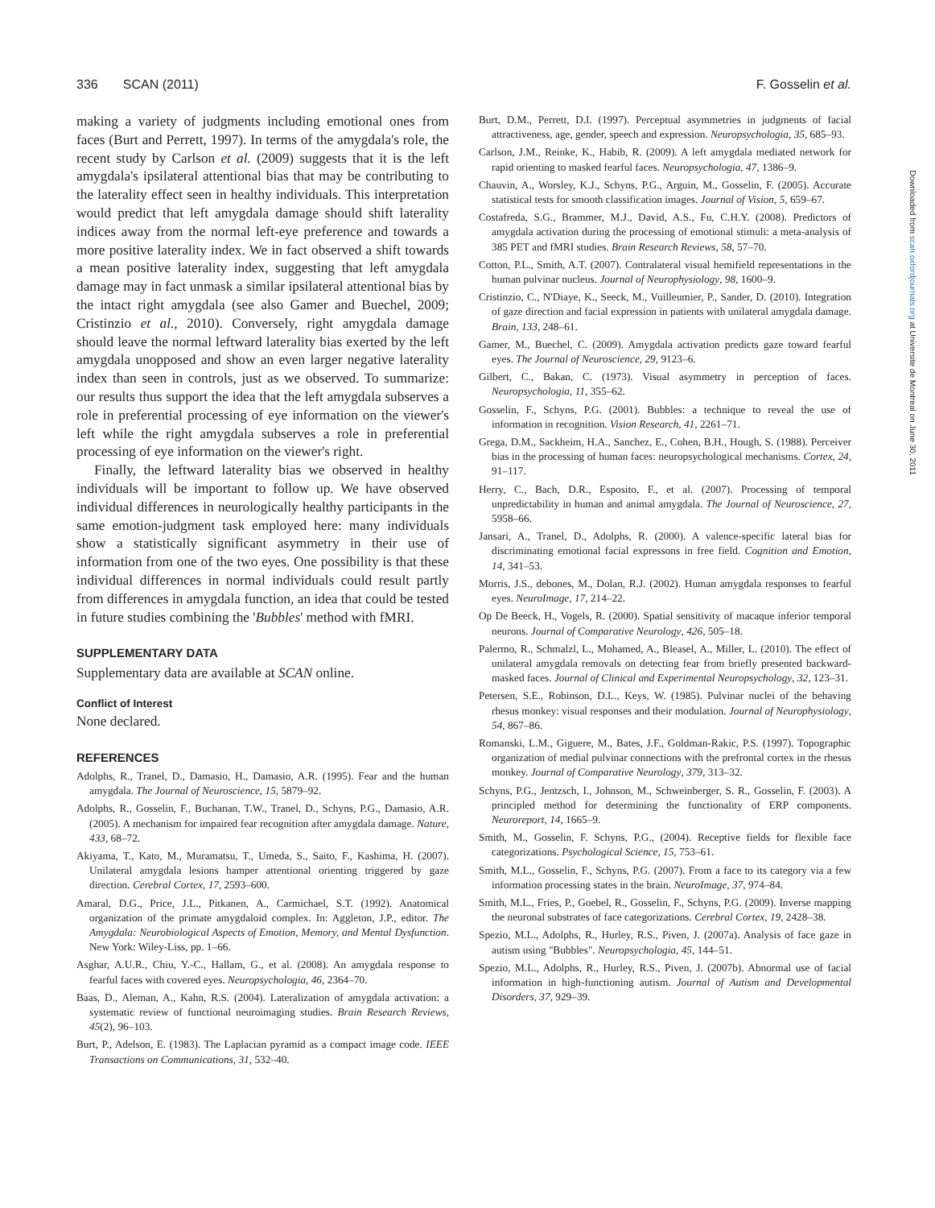336 SCAN (2011) F. Gosselin et al.
making a variety of judgments including emotional ones from faces (Burt and Perrett, 1997). In terms of the amygdala's role, the recent study by Carlson et al. (2009) suggests that it is the left amygdala's ipsilateral attentional bias that may be contributing to the laterality effect seen in healthy individuals. This interpretation would predict that left amygdala damage should shift laterality indices away from the normal left-eye preference and towards a more positive laterality index. We in fact observed a shift towards a mean positive laterality index, suggesting that left amygdala damage may in fact unmask a similar ipsilateral attentional bias by the intact right amygdala (see also Gamer and Buechel, 2009; Cristinzio et al., 2010). Conversely, right amygdala damage should leave the normal leftward laterality bias exerted by the left amygdala unopposed and show an even larger negative laterality index than seen in controls, just as we observed. To summarize: our results thus support the idea that the left amygdala subserves a role in preferential processing of eye information on the viewer's left while the right amygdala subserves a role in preferential processing of eye information on the viewer's right.
Finally, the leftward laterality bias we observed in healthy individuals will be important to follow up. We have observed individual differences in neurologically healthy participants in the same emotion-judgment task employed here: many individuals show a statistically significant asymmetry in their use of information from one of the two eyes. One possibility is that these individual differences in normal individuals could result partly from differences in amygdala function, an idea that could be tested in future studies combining the 'Bubbles' method with fMRI.
SUPPLEMENTARY DATA
Supplementary data are available at SCAN online.
Conflict of Interest
None declared.
REFERENCES
Adolphs, R., Tranel, D., Damasio, H., Damasio, A.R. (1995). Fear and the human amygdala. The Journal of Neuroscience, 15, 5879–92.
Adolphs, R., Gosselin, F., Buchanan, T.W., Tranel, D., Schyns, P.G., Damasio, A.R. (2005). A mechanism for impaired fear recognition after amygdala damage. Nature, 433, 68–72.
Akiyama, T., Kato, M., Muramatsu, T., Umeda, S., Saito, F., Kashima, H. (2007). Unilateral amygdala lesions hamper attentional orienting triggered by gaze direction. Cerebral Cortex, 17, 2593–600.
Amaral, D.G., Price, J.L., Pitkanen, A., Carmichael, S.T. (1992). Anatomical organization of the primate amygdaloid complex. In: Aggleton, J.P., editor. The Amygdala: Neurobiological Aspects of Emotion, Memory, and Mental Dysfunction. New York: Wiley-Liss, pp. 1–66.
Asghar, A.U.R., Chiu, Y.-C., Hallam, G., et al. (2008). An amygdala response to fearful faces with covered eyes. Neuropsychologia, 46, 2364–70.
Baas, D., Aleman, A., Kahn, R.S. (2004). Lateralization of amygdala activation: a systematic review of functional neuroimaging studies. Brain Research Reviews, 45(2), 96–103.
Burt, P., Adelson, E. (1983). The Laplacian pyramid as a compact image code. IEEE Transactions on Communications, 31, 532–40.
Burt, D.M., Perrett, D.I. (1997). Perceptual asymmetries in judgments of facial attractiveness, age, gender, speech and expression. Neuropsychologia, 35, 685–93.
Carlson, J.M., Reinke, K., Habib, R. (2009). A left amygdala mediated network for rapid orienting to masked fearful faces. Neuropsychologia, 47, 1386–9.
Chauvin, A., Worsley, K.J., Schyns, P.G., Arguin, M., Gosselin, F. (2005). Accurate statistical tests for smooth classification images. Journal of Vision, 5, 659–67.
Costafreda, S.G., Brammer, M.J., David, A.S., Fu, C.H.Y. (2008). Predictors of amygdala activation during the processing of emotional stimuli: a meta-analysis of 385 PET and fMRI studies. Brain Research Reviews, 58, 57–70.
Cotton, P.L., Smith, A.T. (2007). Contralateral visual hemifield representations in the human pulvinar nucleus. Journal of Neurophysiology, 98, 1600–9.
Cristinzio, C., N'Diaye, K., Seeck, M., Vuilleumier, P., Sander, D. (2010). Integration of gaze direction and facial expression in patients with unilateral amygdala damage. Brain, 133, 248–61.
Gamer, M., Buechel, C. (2009). Amygdala activation predicts gaze toward fearful eyes. The Journal of Neuroscience, 29, 9123–6.
Gilbert, C., Bakan, C. (1973). Visual asymmetry in perception of faces. Neuropsychologia, 11, 355–62.
Gosselin, F., Schyns, P.G. (2001). Bubbles: a technique to reveal the use of information in recognition. Vision Research, 41, 2261–71.
Grega, D.M., Sackheim, H.A., Sanchez, E., Cohen, B.H., Hough, S. (1988). Perceiver bias in the processing of human faces: neuropsychological mechanisms. Cortex, 24, 91–117.
Herry, C., Bach, D.R., Esposito, F., et al. (2007). Processing of temporal unpredictability in human and animal amygdala. The Journal of Neuroscience, 27, 5958–66.
Jansari, A., Tranel, D., Adolphs, R. (2000). A valence-specific lateral bias for discriminating emotional facial expressons in free field. Cognition and Emotion, 14, 341–53.
Morris, J.S., debones, M., Dolan, R.J. (2002). Human amygdala responses to fearful eyes. NeuroImage, 17, 214–22.
Op De Beeck, H., Vogels, R. (2000). Spatial sensitivity of macaque inferior temporal neurons. Journal of Comparative Neurology, 426, 505–18.
Palermo, R., Schmalzl, L., Mohamed, A., Bleasel, A., Miller, L. (2010). The effect of unilateral amygdala removals on detecting fear from briefly presented backward-masked faces. Journal of Clinical and Experimental Neuropsychology, 32, 123–31.
Petersen, S.E., Robinson, D.L., Keys, W. (1985). Pulvinar nuclei of the behaving rhesus monkey: visual responses and their modulation. Journal of Neurophysiology, 54, 867–86.
Romanski, L.M., Giguere, M., Bates, J.F., Goldman-Rakic, P.S. (1997). Topographic organization of medial pulvinar connections with the prefrontal cortex in the rhesus monkey. Journal of Comparative Neurology, 379, 313–32.
Schyns, P.G., Jentzsch, I., Johnson, M., Schweinberger, S. R., Gosselin, F. (2003). A principled method for determining the functionality of ERP components. Neuroreport, 14, 1665–9.
Smith, M., Gosselin, F. Schyns, P.G., (2004). Receptive fields for flexible face categorizations. Psychological Science, 15, 753–61.
Smith, M.L., Gosselin, F., Schyns, P.G. (2007). From a face to its category via a few information processing states in the brain. NeuroImage, 37, 974–84.
Smith, M.L., Fries, P., Goebel, R., Gosselin, F., Schyns, P.G. (2009). Inverse mapping the neuronal substrates of face categorizations. Cerebral Cortex, 19, 2428–38.
Spezio, M.L., Adolphs, R., Hurley, R.S., Piven, J. (2007a). Analysis of face gaze in autism using "Bubbles". Neuropsychologia, 45, 144–51.
Spezio, M.L., Adolphs, R., Hurley, R.S., Piven, J. (2007b). Abnormal use of facial information in high-functioning autism. Journal of Autism and Developmental Disorders, 37, 929–39.
Downloaded from scan.oxfordjournals.org at Universite de Montreal on June 30, 2011